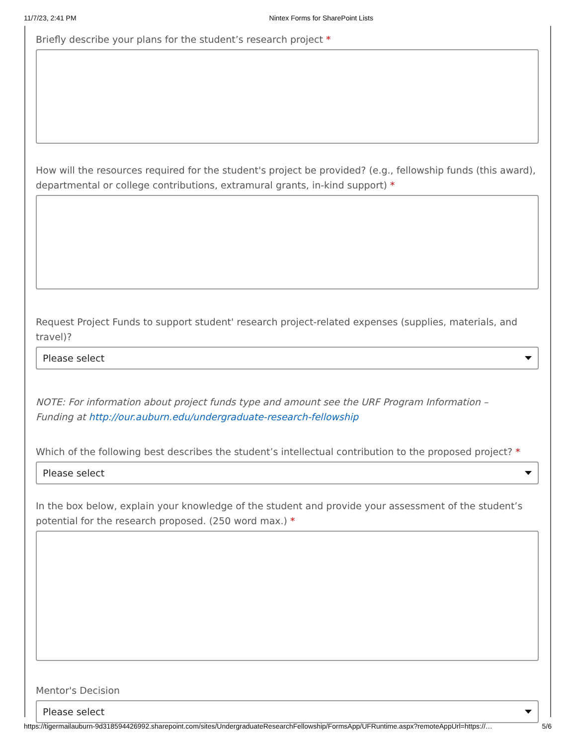11/7/23, 2:41 PM Nintex Forms for SharePoint Lists
Briefly describe your plans for the student’s research project *
How will the resources required for the student's project be provided? (e.g., fellowship funds (this award), departmental or college contributions, extramural grants, in-kind support) *
Request Project Funds to support student' research project-related expenses (supplies, materials, and travel)?
Please select
NOTE: For information about project funds type and amount see the URF Program Information –
Funding at http://our.auburn.edu/undergraduate-research-fellowship
Which of the following best describes the student’s intellectual contribution to the proposed project? *
Please select
In the box below, explain your knowledge of the student and provide your assessment of the student’s potential for the research proposed. (250 word max.) *
Mentor's Decision
Please select
https://tigermailauburn-9d318594426992.sharepoint.com/sites/UndergraduateResearchFellowship/FormsApp/UFRuntime.aspx?remoteAppUrl=https://… 5/6